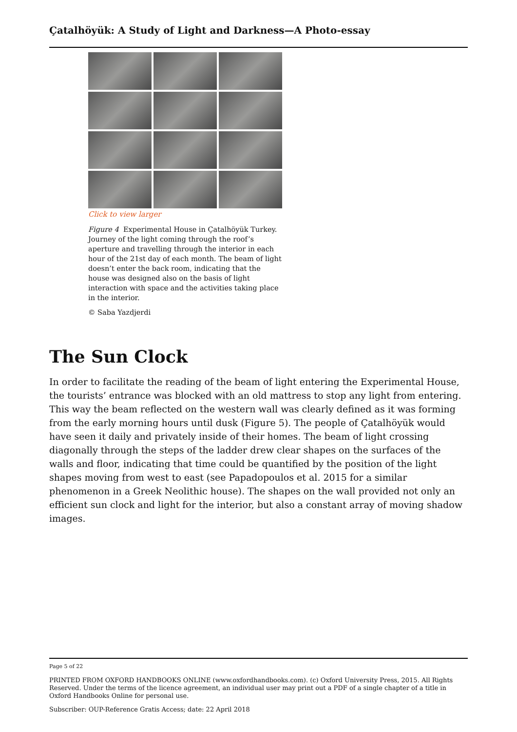Çatalhöyük: A Study of Light and Darkness—A Photo-essay
Click to view larger
Figure 4 Experimental House in Çatalhöyük Turkey. Journey of the light coming through the roof’s aperture and travelling through the interior in each hour of the 21st day of each month. The beam of light doesn’t enter the back room, indicating that the house was designed also on the basis of light interaction with space and the activities taking place in the interior.
© Saba Yazdjerdi
The Sun Clock
In order to facilitate the reading of the beam of light entering the Experimental House, the tourists’ entrance was blocked with an old mattress to stop any light from entering. This way the beam reflected on the western wall was clearly defined as it was forming from the early morning hours until dusk (Figure 5). The people of Çatalhöyük would have seen it daily and privately inside of their homes. The beam of light crossing diagonally through the steps of the ladder drew clear shapes on the surfaces of the walls and floor, indicating that time could be quantified by the position of the light shapes moving from west to east (see Papadopoulos et al. 2015 for a similar phenomenon in a Greek Neolithic house). The shapes on the wall provided not only an efficient sun clock and light for the interior, but also a constant array of moving shadow images.
Page 5 of 22
PRINTED FROM OXFORD HANDBOOKS ONLINE (www.oxfordhandbooks.com). (c) Oxford University Press, 2015. All Rights Reserved. Under the terms of the licence agreement, an individual user may print out a PDF of a single chapter of a title in Oxford Handbooks Online for personal use.
Subscriber: OUP-Reference Gratis Access; date: 22 April 2018